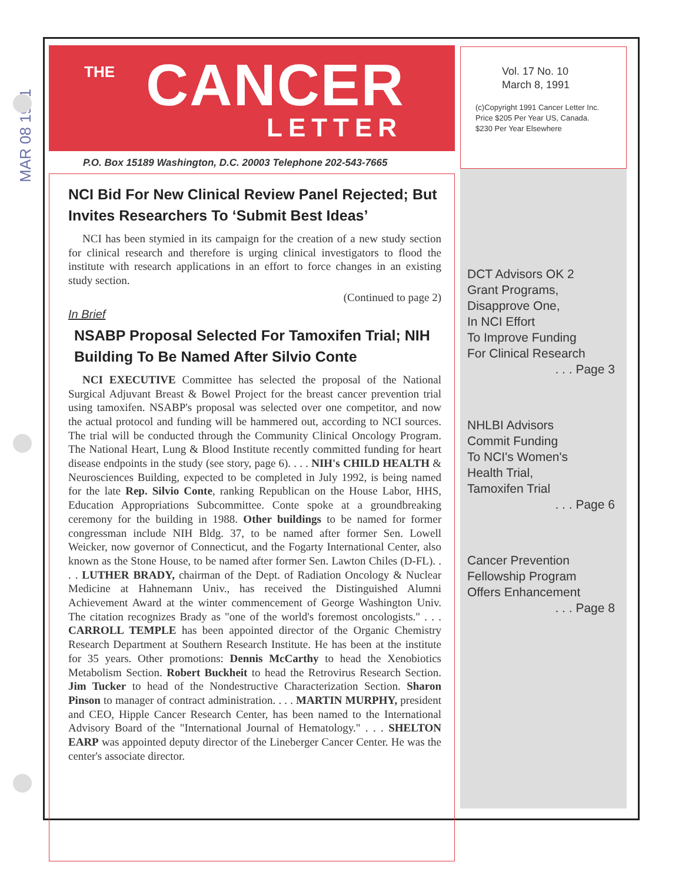MAR 08 1991
THE CANCER
LETTER
P.O. Box 15189 Washington, D.C. 20003 Telephone 202-543-7665
NCI Bid For New Clinical Review Panel Rejected; But Invites Researchers To ‘Submit Best Ideas’
NCI has been stymied in its campaign for the creation of a new study section for clinical research and therefore is urging clinical investigators to flood the institute with research applications in an effort to force changes in an existing study section.
(Continued to page 2)
In Brief
NSABP Proposal Selected For Tamoxifen Trial; NIH Building To Be Named After Silvio Conte
NCI EXECUTIVE Committee has selected the proposal of the National Surgical Adjuvant Breast & Bowel Project for the breast cancer prevention trial using tamoxifen. NSABP's proposal was selected over one competitor, and now the actual protocol and funding will be hammered out, according to NCI sources. The trial will be conducted through the Community Clinical Oncology Program. The National Heart, Lung & Blood Institute recently committed funding for heart disease endpoints in the study (see story, page 6). . . . NIH's CHILD HEALTH & Neurosciences Building, expected to be completed in July 1992, is being named for the late Rep. Silvio Conte, ranking Republican on the House Labor, HHS, Education Appropriations Subcommittee. Conte spoke at a groundbreaking ceremony for the building in 1988. Other buildings to be named for former congressman include NIH Bldg. 37, to be named after former Sen. Lowell Weicker, now governor of Connecticut, and the Fogarty International Center, also known as the Stone House, to be named after former Sen. Lawton Chiles (D-FL). . . . LUTHER BRADY, chairman of the Dept. of Radiation Oncology & Nuclear Medicine at Hahnemann Univ., has received the Distinguished Alumni Achievement Award at the winter commencement of George Washington Univ. The citation recognizes Brady as "one of the world's foremost oncologists." . . . CARROLL TEMPLE has been appointed director of the Organic Chemistry Research Department at Southern Research Institute. He has been at the institute for 35 years. Other promotions: Dennis McCarthy to head the Xenobiotics Metabolism Section. Robert Buckheit to head the Retrovirus Research Section. Jim Tucker to head of the Nondestructive Characterization Section. Sharon Pinson to manager of contract administration. . . . MARTIN MURPHY, president and CEO, Hipple Cancer Research Center, has been named to the International Advisory Board of the "International Journal of Hematology." . . . SHELTON EARP was appointed deputy director of the Lineberger Cancer Center. He was the center's associate director.
Vol. 17 No. 10
March 8, 1991
(c)Copyright 1991 Cancer Letter Inc.
Price $205 Per Year US, Canada.
$230 Per Year Elsewhere
DCT Advisors OK 2
Grant Programs,
Disapprove One,
In NCI Effort
To Improve Funding
For Clinical Research
. . . Page 3
NHLBI Advisors
Commit Funding
To NCI's Women's
Health Trial,
Tamoxifen Trial
. . . Page 6
Cancer Prevention
Fellowship Program
Offers Enhancement
. . . Page 8